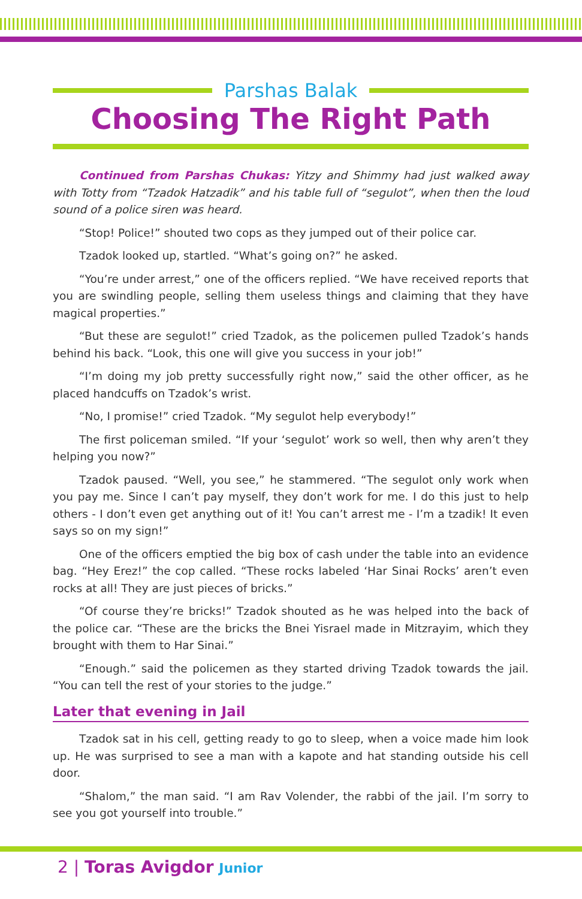Parshas Balak
Choosing The Right Path
Continued from Parshas Chukas: Yitzy and Shimmy had just walked away with Totty from “Tzadok Hatzadik” and his table full of “segulot”, when then the loud sound of a police siren was heard.
“Stop! Police!” shouted two cops as they jumped out of their police car.
Tzadok looked up, startled. “What’s going on?” he asked.
“You’re under arrest,” one of the officers replied. “We have received reports that you are swindling people, selling them useless things and claiming that they have magical properties.”
“But these are segulot!” cried Tzadok, as the policemen pulled Tzadok’s hands behind his back. “Look, this one will give you success in your job!”
“I’m doing my job pretty successfully right now,” said the other officer, as he placed handcuffs on Tzadok’s wrist.
“No, I promise!” cried Tzadok. “My segulot help everybody!”
The first policeman smiled. “If your ‘segulot’ work so well, then why aren’t they helping you now?”
Tzadok paused. “Well, you see,” he stammered. “The segulot only work when you pay me. Since I can’t pay myself, they don’t work for me. I do this just to help others - I don’t even get anything out of it! You can’t arrest me - I’m a tzadik! It even says so on my sign!”
One of the officers emptied the big box of cash under the table into an evidence bag. “Hey Erez!” the cop called. “These rocks labeled ‘Har Sinai Rocks’ aren’t even rocks at all! They are just pieces of bricks.”
“Of course they’re bricks!” Tzadok shouted as he was helped into the back of the police car. “These are the bricks the Bnei Yisrael made in Mitzrayim, which they brought with them to Har Sinai.”
“Enough.” said the policemen as they started driving Tzadok towards the jail. “You can tell the rest of your stories to the judge.”
Later that evening in Jail
Tzadok sat in his cell, getting ready to go to sleep, when a voice made him look up. He was surprised to see a man with a kapote and hat standing outside his cell door.
“Shalom,” the man said. “I am Rav Volender, the rabbi of the jail. I’m sorry to see you got yourself into trouble.”
2 | Toras Avigdor Junior